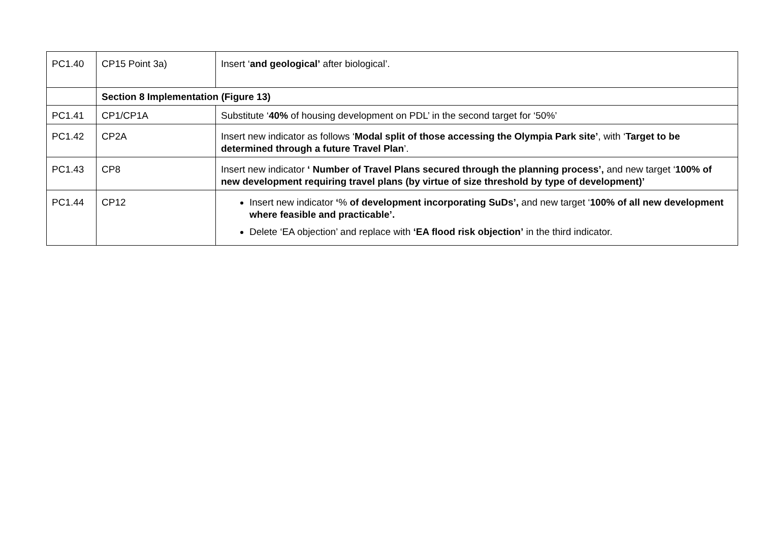| PC1.40 | CP15 Point 3a) | Insert ‘ and geological’ after biological’. |
| | Section 8 Implementation (Figure 13) | |
| PC1.41 | CP1/CP1A | Substitute ‘ 40% of housing development on PDL’ in the second target for ‘50%’ |
| PC1.42 | CP2A | Insert new indicator as follows ‘ Modal split of those accessing the Olympia Park site’ , with ‘ Target to be determined through a future Travel Plan ’. |
| PC1.43 | CP8 | Insert new indicator ‘ Number of Travel Plans secured through the planning process’, and new target ‘ 100% of new development requiring travel plans (by virtue of size threshold by type of development)’ |
| PC1.44 | CP12 | Insert new indicator ‘ % of development incorporating SuDs’, and new target ‘ 100% of all new development where feasible and practicable’. Delete ‘EA objection’ and replace with ‘EA flood risk objection’ in the third indicator. |